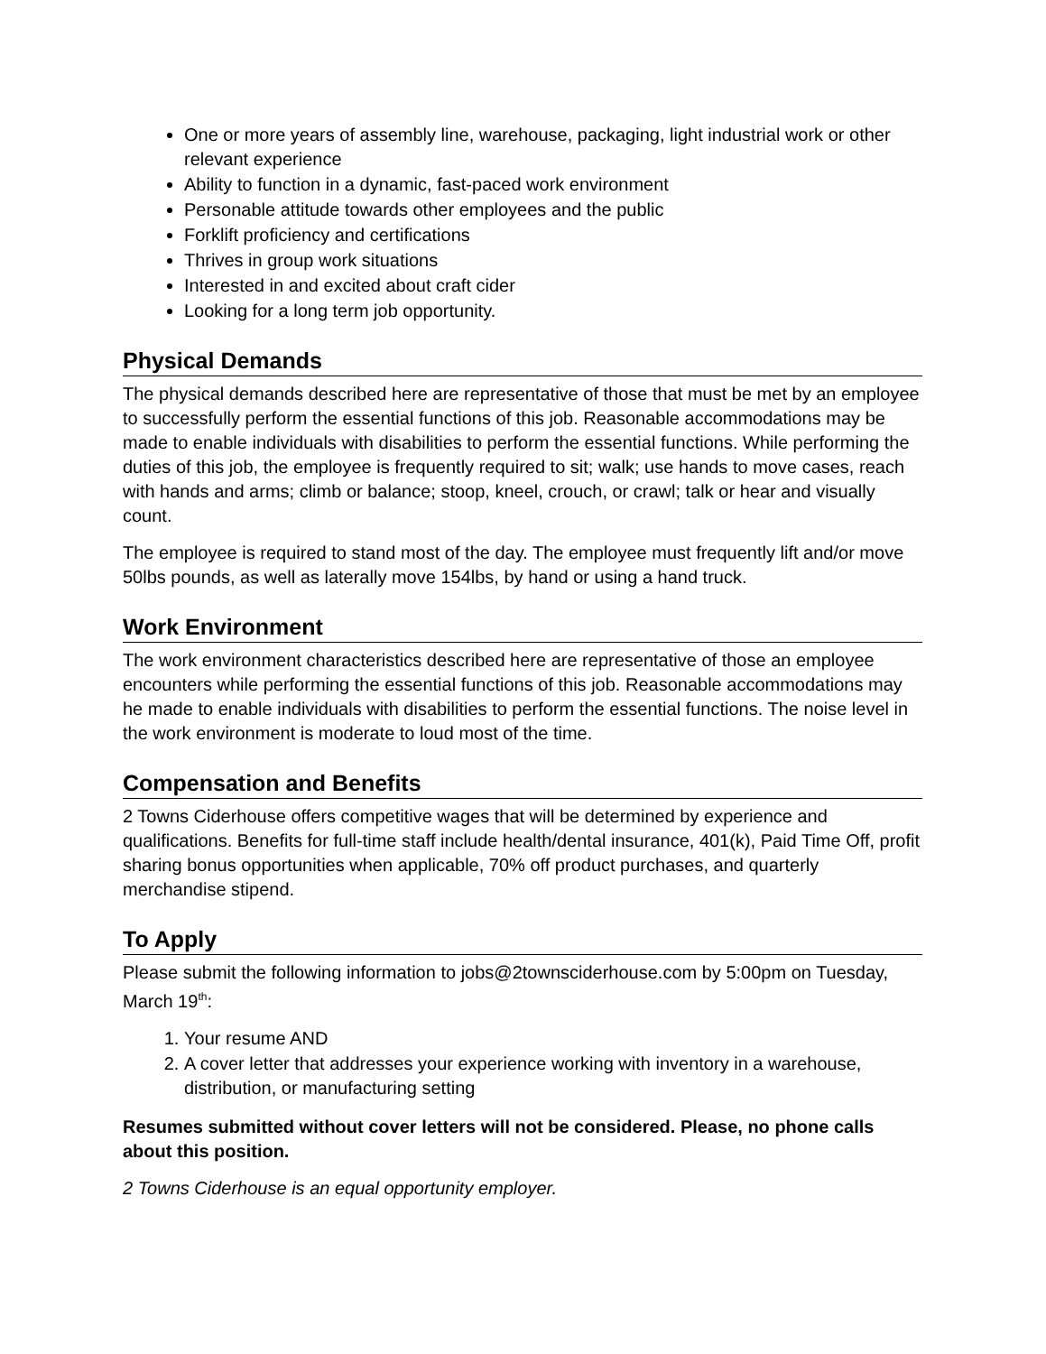One or more years of assembly line, warehouse, packaging, light industrial work or other relevant experience
Ability to function in a dynamic, fast-paced work environment
Personable attitude towards other employees and the public
Forklift proficiency and certifications
Thrives in group work situations
Interested in and excited about craft cider
Looking for a long term job opportunity.
Physical Demands
The physical demands described here are representative of those that must be met by an employee to successfully perform the essential functions of this job. Reasonable accommodations may be made to enable individuals with disabilities to perform the essential functions. While performing the duties of this job, the employee is frequently required to sit; walk; use hands to move cases, reach with hands and arms; climb or balance; stoop, kneel, crouch, or crawl; talk or hear and visually count.
The employee is required to stand most of the day. The employee must frequently lift and/or move 50lbs pounds, as well as laterally move 154lbs, by hand or using a hand truck.
Work Environment
The work environment characteristics described here are representative of those an employee encounters while performing the essential functions of this job. Reasonable accommodations may he made to enable individuals with disabilities to perform the essential functions. The noise level in the work environment is moderate to loud most of the time.
Compensation and Benefits
2 Towns Ciderhouse offers competitive wages that will be determined by experience and qualifications. Benefits for full-time staff include health/dental insurance, 401(k), Paid Time Off, profit sharing bonus opportunities when applicable, 70% off product purchases, and quarterly merchandise stipend.
To Apply
Please submit the following information to jobs@2townsciderhouse.com by 5:00pm on Tuesday, March 19<sup>th</sup>:
1. Your resume AND
2. A cover letter that addresses your experience working with inventory in a warehouse, distribution, or manufacturing setting
Resumes submitted without cover letters will not be considered. Please, no phone calls about this position.
2 Towns Ciderhouse is an equal opportunity employer.